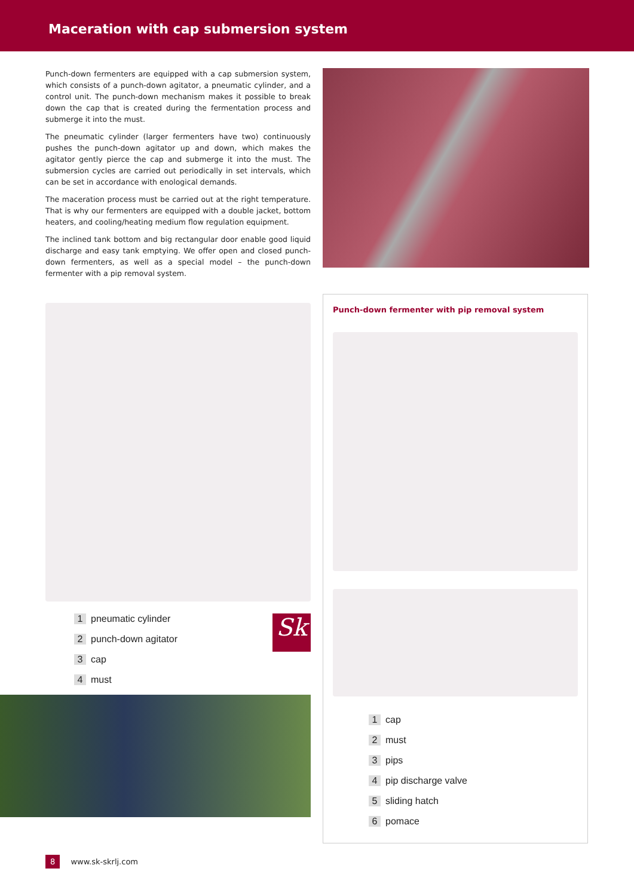Maceration with cap submersion system
Punch-down fermenters are equipped with a cap submersion system, which consists of a punch-down agitator, a pneumatic cylinder, and a control unit. The punch-down mechanism makes it possible to break down the cap that is created during the fermentation process and submerge it into the must.
The pneumatic cylinder (larger fermenters have two) continuously pushes the punch-down agitator up and down, which makes the agitator gently pierce the cap and submerge it into the must. The submersion cycles are carried out periodically in set intervals, which can be set in accordance with enological demands.
The maceration process must be carried out at the right temperature. That is why our fermenters are equipped with a double jacket, bottom heaters, and cooling/heating medium flow regulation equipment.
The inclined tank bottom and big rectangular door enable good liquid discharge and easy tank emptying. We offer open and closed punch-down fermenters, as well as a special model – the punch-down fermenter with a pip removal system.
Sk
1 pneumatic cylinder
2 punch-down agitator
3 cap
4 must
Punch-down fermenter with pip removal system
1 cap
2 must
3 pips
4 pip discharge valve
5 sliding hatch
6 pomace
8 www.sk-skrlj.com